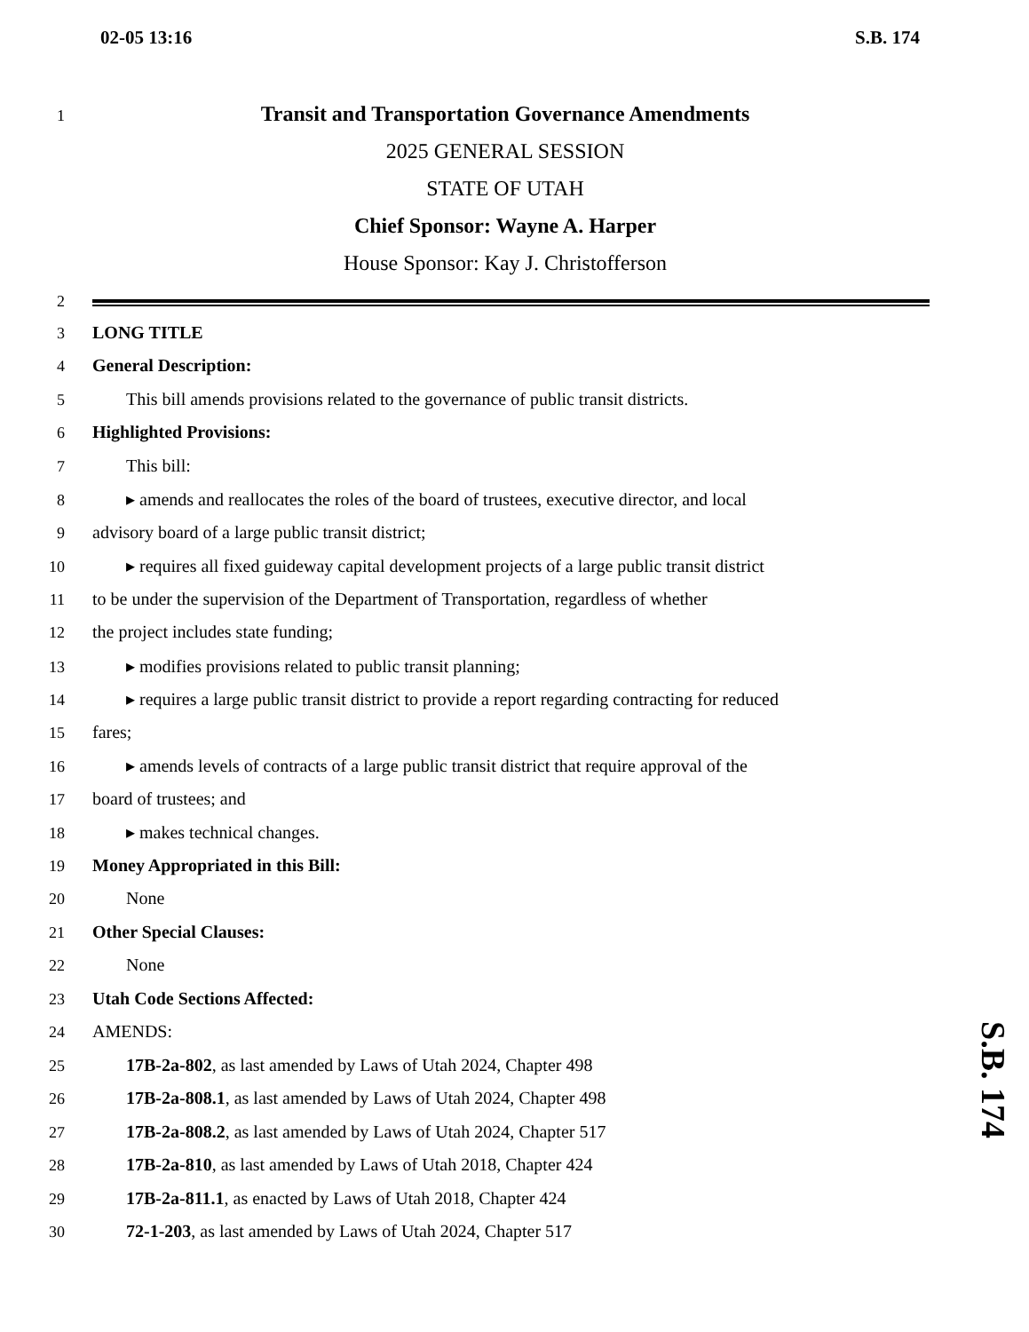02-05 13:16 S.B. 174
1 Transit and Transportation Governance Amendments
2025 GENERAL SESSION
STATE OF UTAH
Chief Sponsor: Wayne A. Harper
House Sponsor: Kay J. Christofferson
2
3 LONG TITLE
4 General Description:
5 This bill amends provisions related to the governance of public transit districts.
6 Highlighted Provisions:
7 This bill:
8 ▸ amends and reallocates the roles of the board of trustees, executive director, and local
9 advisory board of a large public transit district;
10 ▸ requires all fixed guideway capital development projects of a large public transit district
11 to be under the supervision of the Department of Transportation, regardless of whether
12 the project includes state funding;
13 ▸ modifies provisions related to public transit planning;
14 ▸ requires a large public transit district to provide a report regarding contracting for reduced
15 fares;
16 ▸ amends levels of contracts of a large public transit district that require approval of the
17 board of trustees; and
18 ▸ makes technical changes.
19 Money Appropriated in this Bill:
20 None
21 Other Special Clauses:
22 None
23 Utah Code Sections Affected:
24 AMENDS:
25 17B-2a-802, as last amended by Laws of Utah 2024, Chapter 498
26 17B-2a-808.1, as last amended by Laws of Utah 2024, Chapter 498
27 17B-2a-808.2, as last amended by Laws of Utah 2024, Chapter 517
28 17B-2a-810, as last amended by Laws of Utah 2018, Chapter 424
29 17B-2a-811.1, as enacted by Laws of Utah 2018, Chapter 424
30 72-1-203, as last amended by Laws of Utah 2024, Chapter 517
S.B. 174